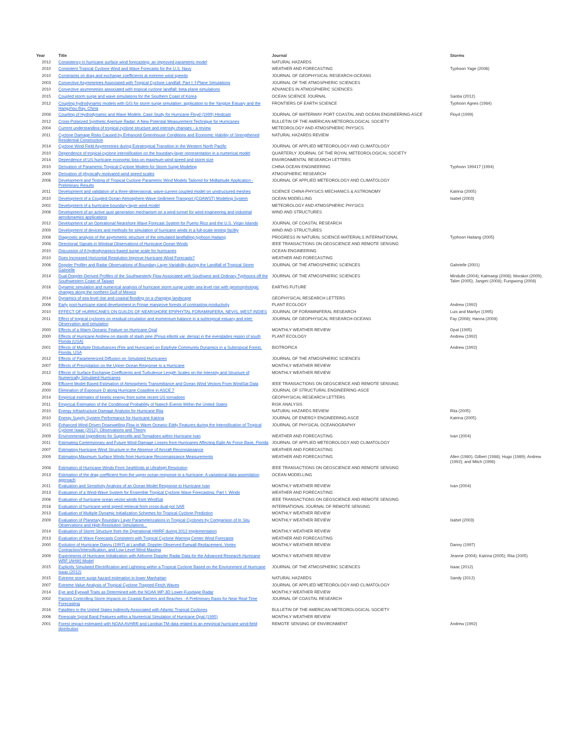| Year | Title | Journal | Storms |
| --- | --- | --- | --- |
| 2012 | Consistency in hurricane surface wind forecasting: an improved parametric model | NATURAL HAZARDS | |
| 2010 | Consistent Tropical Cyclone Wind and Wave Forecasts for the U.S. Navy | WEATHER AND FORECASTING | Typhoon Yage (2006) |
| 2010 | Constraints on drag and exchange coefficients at extreme wind speeds | JOURNAL OF GEOPHYSICAL RESEARCH-OCEANS | |
| 2003 | Convective Asymmetries Associated with Tropical Cyclone Landfall. Part I: f-Plane Simulations | JOURNAL OF THE ATMOSPHERIC SCIENCES | |
| 2010 | Convective asymmetries associated with tropical cyclone landfall: beta-plane simulations | ADVANCES IN ATMOSPHERIC SCIENCES | |
| 2015 | Coupled storm surge and wave simulations for the Southern Coast of Korea | OCEAN SCIENCE JOURNAL | Sanba (2012) |
| 2012 | Coupling hydrodynamic models with GIS for storm surge simulation: application to the Yangtze Estuary and the Hangzhou Bay, China | FRONTIERS OF EARTH SCIENCE | Typhoon Agnes (1984) |
| 2008 | Coupling of Hydrodynamic and Wave Models: Case Study for Hurricane Floyd (1999) Hindcast | JOURNAL OF WATERWAY PORT COASTAL AND OCEAN ENGINEERING-ASCE | Floyd (1999) |
| 2012 | Cross-Polarized Synthetic Aperture Radar: A New Potential Measurement Technique for Hurricanes | BULLETIN OF THE AMERICAN METEOROLOGICAL SOCIETY | |
| 2004 | Current understanding of tropical cyclone structure and intensity changes - a review | METEOROLOGY AND ATMOSPHERIC PHYSICS | |
| 2011 | Cyclone Damage Risks Caused by Enhanced Greenhouse Conditions and Economic Viability of Strengthened Residential Construction | NATURAL HAZARDS REVIEW | |
| 2014 | Cyclone Wind Field Asymmetries during Extratropical Transition in the Western North Pacific | JOURNAL OF APPLIED METEOROLOGY AND CLIMATOLOGY | |
| 2010 | Dependence of tropical-cyclone intensification on the boundary-layer representation in a numerical model | QUARTERLY JOURNAL OF THE ROYAL METEOROLOGICAL SOCIETY | |
| 2014 | Dependence of US hurricane economic loss on maximum wind speed and storm size | ENVIRONMENTAL RESEARCH LETTERS | |
| 2010 | Derivation of Parametric Tropical Cyclone Models for Storm Surge Modeling | CHINA OCEAN ENGINEERING | Typhoon 199417 (1994) |
| 2009 | Derivation of physically motivated wind speed scales | ATMOSPHERIC RESEARCH | |
| 2006 | Development and Testing of Tropical Cyclone Parametric Wind Models Tailored for Midlatitude Application - Preliminary Results | JOURNAL OF APPLIED METEOROLOGY AND CLIMATOLOGY | |
| 2011 | Development and validation of a three-dimensional, wave-current coupled model on unstructured meshes | SCIENCE CHINA-PHYSICS MECHANICS & ASTRONOMY | Katrina (2005) |
| 2010 | Development of a Coupled Ocean-Atmosphere-Wave-Sediment Transport (COAWST) Modeling System | OCEAN MODELLING | Isabel (2003) |
| 2002 | Development of a hurricane boundary-layer wind model | METEOROLOGY AND ATMOSPHERIC PHYSICS | |
| 2006 | Development of an active gust generation mechanism on a wind tunnel for wind engineering and industrial aerodynamics applications | WIND AND STRUCTURES | |
| 2012 | Development of an Operational Nearshore Wave Forecast System for Puerto Rico and the U.S. Virgin Islands | JOURNAL OF COASTAL RESEARCH | |
| 2009 | Development of devices and methods for simulation of hurricane winds in a full-scale testing facility | WIND AND STRUCTURES | |
| 2008 | Diagnostic analysis of the asymmetric structure of the simulated landfalling typhoon Haitang | PROGRESS IN NATURAL SCIENCE-MATERIALS INTERNATIONAL | Typhoon Haitang (2005) |
| 2008 | Directional Signals in Windsat Observations of Hurricane Ocean Winds | IEEE TRANSACTIONS ON GEOSCIENCE AND REMOTE SENSING | |
| 2010 | Discussion of A hydrodynamics-based surge scale for hurricanes | OCEAN ENGINEERING | |
| 2010 | Does Increased Horizontal Resolution Improve Hurricane Wind Forecasts? | WEATHER AND FORECASTING | |
| 2006 | Doppler Profiler and Radar Observations of Boundary Layer Variability during the Landfall of Tropical Storm Gabrielle | JOURNAL OF THE ATMOSPHERIC SCIENCES | Gabrielle (2001) |
| 2014 | Dual-Doppler-Derived Profiles of the Southwesterly Flow Associated with Southwest and Ordinary Typhoons off the Southwestern Coast of Taiwan | JOURNAL OF THE ATMOSPHERIC SCIENCES | Mindulle (2004); Kalmaegi (2008); Morakot (2009); Talim (2005); Jangmi (2008); Fungwong (2008) |
| 2016 | Dynamic simulation and numerical analysis of hurricane storm surge under sea level rise with geomorphologic changes along the northern Gulf of Mexico | EARTHS FUTURE | |
| 2014 | Dynamics of sea level rise and coastal flooding on a changing landscape | GEOPHYSICAL RESEARCH LETTERS | |
| 2006 | Early post-hurricane stand development in Fringe mangrove forests of contrasting productivity | PLANT ECOLOGY | Andrew (1992) |
| 2010 | EFFECT OF HURRICANES ON GUILDS OF NEARSHORE EPIPHYTAL FORAMINIFERA, NEVIS, WEST INDIES | JOURNAL OF FORAMINIFERAL RESEARCH | Luis and Marilyn (1995) |
| 2011 | Effect of tropical cyclones on residual circulation and momentum balance in a subtropical estuary and inlet: Observation and simulation | JOURNAL OF GEOPHYSICAL RESEARCH-OCEANS | Fay (2008); Hanna (2008) |
| 2000 | Effects of a Warm Oceanic Feature on Hurricane Opal | MONTHLY WEATHER REVIEW | Opal (1995) |
| 2000 | Effects of Hurricane Andrew on stands of slash pine (Pinus elliottii var. densa) in the everglades region of south Florida (USA) | PLANT ECOLOGY | Andrew (1992) |
| 2001 | Effects of Multiple Disturbances (Fire and Hurricane) on Epiphyte Community Dynamics in a Subtropical Forest, Florida, USA | BIOTROPICA | Andrew (1992) |
| 2012 | Effects of Parameterized Diffusion on Simulated Hurricanes | JOURNAL OF THE ATMOSPHERIC SCIENCES | |
| 2007 | Effects of Precipitation on the Upper-Ocean Response to a Hurricane | MONTHLY WEATHER REVIEW | |
| 2012 | Effects of Surface Exchange Coefficients and Turbulence Length Scales on the Intensity and Structure of Numerically Simulated Hurricanes | MONTHLY WEATHER REVIEW | |
| 2008 | Efficient Model-Based Estimation of Atmospheric Transmittance and Ocean Wind Vectors From WindSat Data | IEEE TRANSACTIONS ON GEOSCIENCE AND REMOTE SENSING | |
| 2000 | Elimination of Exposure D along Hurricane Coastline in ASCE 7 | JOURNAL OF STRUCTURAL ENGINEERING-ASCE | |
| 2014 | Empirical estimates of kinetic energy from some recent US tornadoes | GEOPHYSICAL RESEARCH LETTERS | |
| 2011 | Empirical Estimation of the Conditional Probability of Natech Events Within the United States | RISK ANALYSIS | |
| 2010 | Energy Infrastructure Damage Analysis for Hurricane Rita | NATURAL HAZARDS REVIEW | Rita (2005) |
| 2010 | Energy Supply System Performance for Hurricane Katrina | JOURNAL OF ENERGY ENGINEERING-ASCE | Katrina (2005) |
| 2015 | Enhanced Wind-Driven Downwelling Flow in Warm Oceanic Eddy Features during the Intensification of Tropical Cyclone Isaac (2012): Observations and Theory | JOURNAL OF PHYSICAL OCEANOGRAPHY | |
| 2009 | Environmental Ingredients for Supercells and Tornadoes within Hurricane Ivan | WEATHER AND FORECASTING | Ivan (2004) |
| 2011 | Estimating Contemporary and Future Wind-Damage Losses from Hurricanes Affecting Eglin Air Force Base, Florida | JOURNAL OF APPLIED METEOROLOGY AND CLIMATOLOGY | |
| 2007 | Estimating Hurricane Wind Structure in the Absence of Aircraft Reconnaissance | WEATHER AND FORECASTING | |
| 2009 | Estimating Maximum Surface Winds from Hurricane Reconnaissance Measurements | WEATHER AND FORECASTING | Allen (1980); Gilbert (1988); Hugo (1989); Andrew (1992); and Mitch (1998) |
| 2008 | Estimation of Hurricane Winds From SeaWinds at Ultrahigh Resolution | IEEE TRANSACTIONS ON GEOSCIENCE AND REMOTE SENSING | |
| 2013 | Estimation of the drag coefficient from the upper ocean response to a hurricane: A variational data assimilation approach | OCEAN MODELLING | |
| 2011 | Evaluation and Sensitivity Analysis of an Ocean Model Response to Hurricane Ivan | MONTHLY WEATHER REVIEW | Ivan (2004) |
| 2013 | Evaluation of a Wind-Wave System for Ensemble Tropical Cyclone Wave Forecasting. Part I: Winds | WEATHER AND FORECASTING | |
| 2006 | Evaluation of hurricane ocean vector winds from WindSat | IEEE TRANSACTIONS ON GEOSCIENCE AND REMOTE SENSING | |
| 2016 | Evaluation of hurricane wind speed retrieval from cross-dual-pol SAR | INTERNATIONAL JOURNAL OF REMOTE SENSING | |
| 2013 | Evaluation of Multiple Dynamic Initialization Schemes for Tropical Cyclone Prediction | MONTHLY WEATHER REVIEW | |
| 2009 | Evaluation of Planetary Boundary Layer Parameterizations in Tropical Cyclones by Comparison of In Situ Observations and High-Resolution Simulations... | MONTHLY WEATHER REVIEW | Isabel (2003) |
| 2014 | Evaluation of Storm Structure from the Operational HWRF during 2012 Implementation | MONTHLY WEATHER REVIEW | |
| 2013 | Evaluation of Wave Forecasts Consistent with Tropical Cyclone Warning Center Wind Forecasts | WEATHER AND FORECASTING | |
| 2000 | Evolution of Hurricane Danny (1997) at Landfall: Doppler-Observed Eyewall Replacement, Vortex Contraction/Intensification, and Low-Level Wind Maxima | MONTHLY WEATHER REVIEW | Danny (1997) |
| 2009 | Experiments of Hurricane Initialization with Airborne Doppler Radar Data for the Advanced Research Hurricane WRF (AHW) Model | MONTHLY WEATHER REVIEW | Jeanne (2004); Katrina (2005); Rita (2005) |
| 2015 | Explicitly Simulated Electrification and Lightning within a Tropical Cyclone Based on the Environment of Hurricane Isaac (2012) | JOURNAL OF THE ATMOSPHERIC SCIENCES | Isaac (2012) |
| 2015 | Extreme storm surge hazard estimation in lower Manhattan | NATURAL HAZARDS | Sandy (2012) |
| 2007 | Extreme Value Analysis of Tropical Cyclone Trapped-Fetch Waves | JOURNAL OF APPLIED METEOROLOGY AND CLIMATOLOGY | |
| 2014 | Eye and Eyewall Traits as Determined with the NOAA WP-3D Lower-Fuselage Radar | MONTHLY WEATHER REVIEW | |
| 2002 | Factors Controlling Storm Impacts on Coastal Barriers and Beaches - A Preliminary Basis for Near Real-Time Forecasting | JOURNAL OF COASTAL RESEARCH | |
| 2016 | Fatalities in the United States Indirectly Associated with Atlantic Tropical Cyclones | BULLETIN OF THE AMERICAN METEOROLOGICAL SOCIETY | |
| 2006 | Finescale Spiral Band Features within a Numerical Simulation of Hurricane Opal (1995) | MONTHLY WEATHER REVIEW | |
| 2001 | Forest impact estimated with NOAA AVHRR and Landsat TM data related to an empirical hurricane wind-field distribution | REMOTE SENSING OF ENVIRONMENT | Andrew (1992) |